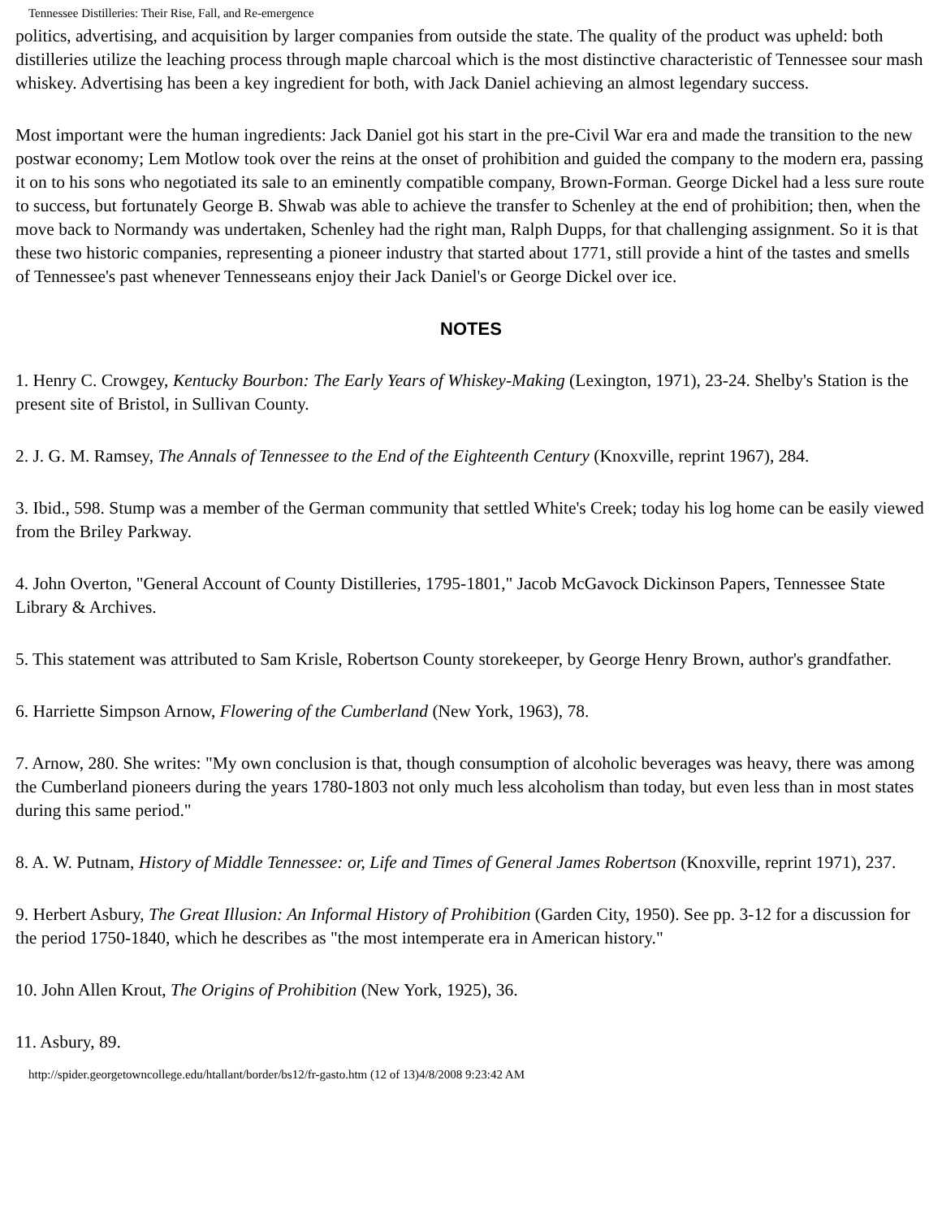Tennessee Distilleries: Their Rise, Fall, and Re-emergence
politics, advertising, and acquisition by larger companies from outside the state. The quality of the product was upheld: both distilleries utilize the leaching process through maple charcoal which is the most distinctive characteristic of Tennessee sour mash whiskey. Advertising has been a key ingredient for both, with Jack Daniel achieving an almost legendary success.
Most important were the human ingredients: Jack Daniel got his start in the pre-Civil War era and made the transition to the new postwar economy; Lem Motlow took over the reins at the onset of prohibition and guided the company to the modern era, passing it on to his sons who negotiated its sale to an eminently compatible company, Brown-Forman. George Dickel had a less sure route to success, but fortunately George B. Shwab was able to achieve the transfer to Schenley at the end of prohibition; then, when the move back to Normandy was undertaken, Schenley had the right man, Ralph Dupps, for that challenging assignment. So it is that these two historic companies, representing a pioneer industry that started about 1771, still provide a hint of the tastes and smells of Tennessee's past whenever Tennesseans enjoy their Jack Daniel's or George Dickel over ice.
NOTES
1. Henry C. Crowgey, Kentucky Bourbon: The Early Years of Whiskey-Making (Lexington, 1971), 23-24. Shelby's Station is the present site of Bristol, in Sullivan County.
2. J. G. M. Ramsey, The Annals of Tennessee to the End of the Eighteenth Century (Knoxville, reprint 1967), 284.
3. Ibid., 598. Stump was a member of the German community that settled White's Creek; today his log home can be easily viewed from the Briley Parkway.
4. John Overton, "General Account of County Distilleries, 1795-1801," Jacob McGavock Dickinson Papers, Tennessee State Library & Archives.
5. This statement was attributed to Sam Krisle, Robertson County storekeeper, by George Henry Brown, author's grandfather.
6. Harriette Simpson Arnow, Flowering of the Cumberland (New York, 1963), 78.
7. Arnow, 280. She writes: "My own conclusion is that, though consumption of alcoholic beverages was heavy, there was among the Cumberland pioneers during the years 1780-1803 not only much less alcoholism than today, but even less than in most states during this same period."
8. A. W. Putnam, History of Middle Tennessee: or, Life and Times of General James Robertson (Knoxville, reprint 1971), 237.
9. Herbert Asbury, The Great Illusion: An Informal History of Prohibition (Garden City, 1950). See pp. 3-12 for a discussion for the period 1750-1840, which he describes as "the most intemperate era in American history."
10. John Allen Krout, The Origins of Prohibition (New York, 1925), 36.
11. Asbury, 89.
http://spider.georgetowncollege.edu/htallant/border/bs12/fr-gasto.htm (12 of 13)4/8/2008 9:23:42 AM